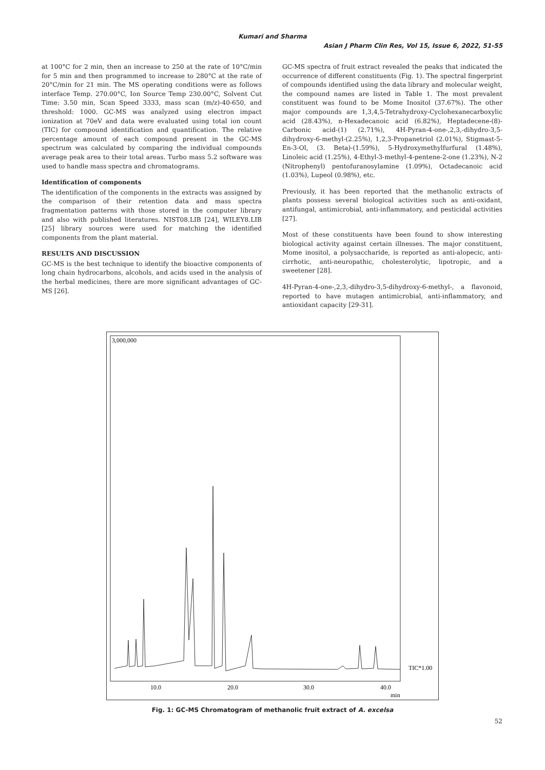Kumari and Sharma
Asian J Pharm Clin Res, Vol 15, Issue 6, 2022, 51-55
at 100°C for 2 min, then an increase to 250 at the rate of 10°C/min for 5 min and then programmed to increase to 280°C at the rate of 20°C/min for 21 min. The MS operating conditions were as follows interface Temp. 270.00°C, Ion Source Temp 230.00°C, Solvent Cut Time: 3.50 min, Scan Speed 3333, mass scan (m/z)-40-650, and threshold: 1000. GC-MS was analyzed using electron impact ionization at 70eV and data were evaluated using total ion count (TIC) for compound identification and quantification. The relative percentage amount of each compound present in the GC-MS spectrum was calculated by comparing the individual compounds average peak area to their total areas. Turbo mass 5.2 software was used to handle mass spectra and chromatograms.
Identification of components
The identification of the components in the extracts was assigned by the comparison of their retention data and mass spectra fragmentation patterns with those stored in the computer library and also with published literatures. NIST08.LIB [24], WILEY8.LIB [25] library sources were used for matching the identified components from the plant material.
RESULTS AND DISCUSSION
GC-MS is the best technique to identify the bioactive components of long chain hydrocarbons, alcohols, and acids used in the analysis of the herbal medicines, there are more significant advantages of GC-MS [26].
GC-MS spectra of fruit extract revealed the peaks that indicated the occurrence of different constituents (Fig. 1). The spectral fingerprint of compounds identified using the data library and molecular weight, the compound names are listed in Table 1. The most prevalent constituent was found to be Mome Inositol (37.67%). The other major compounds are 1,3,4,5-Tetrahydroxy-Cyclohexanecarboxylic acid (28.43%), n-Hexadecanoic acid (6.82%), Heptadecene-(8)-Carbonic acid-(1) (2.71%), 4H-Pyran-4-one-,2,3,-dihydro-3,5-dihydroxy-6-methyl-(2.25%), 1,2,3-Propanetriol (2.01%), Stigmast-5-En-3-Ol, (3. Beta)-(1.59%), 5-Hydroxymethylfurfural (1.48%), Linoleic acid (1.25%), 4-Ethyl-3-methyl-4-pentene-2-one (1.23%), N-2 (Nitrophenyl) pentofuranosylamine (1.09%), Octadecanoic acid (1.03%), Lupeol (0.98%), etc.
Previously, it has been reported that the methanolic extracts of plants possess several biological activities such as anti-oxidant, antifungal, antimicrobial, anti-inflammatory, and pesticidal activities [27].
Most of these constituents have been found to show interesting biological activity against certain illnesses. The major constituent, Mome inositol, a polysaccharide, is reported as anti-alopecic, anti-cirrhotic, anti-neuropathic, cholesterolytic, lipotropic, and a sweetener [28].
4H-Pyran-4-one-,2,3,-dihydro-3,5-dihydroxy-6-methyl-, a flavonoid, reported to have mutagen antimicrobial, anti-inflammatory, and antioxidant capacity [29-31].
3,000,000
TIC*1.00
10.0
20.0
30.0
40.0
min
Fig. 1: GC-MS Chromatogram of methanolic fruit extract of A. excelsa
52